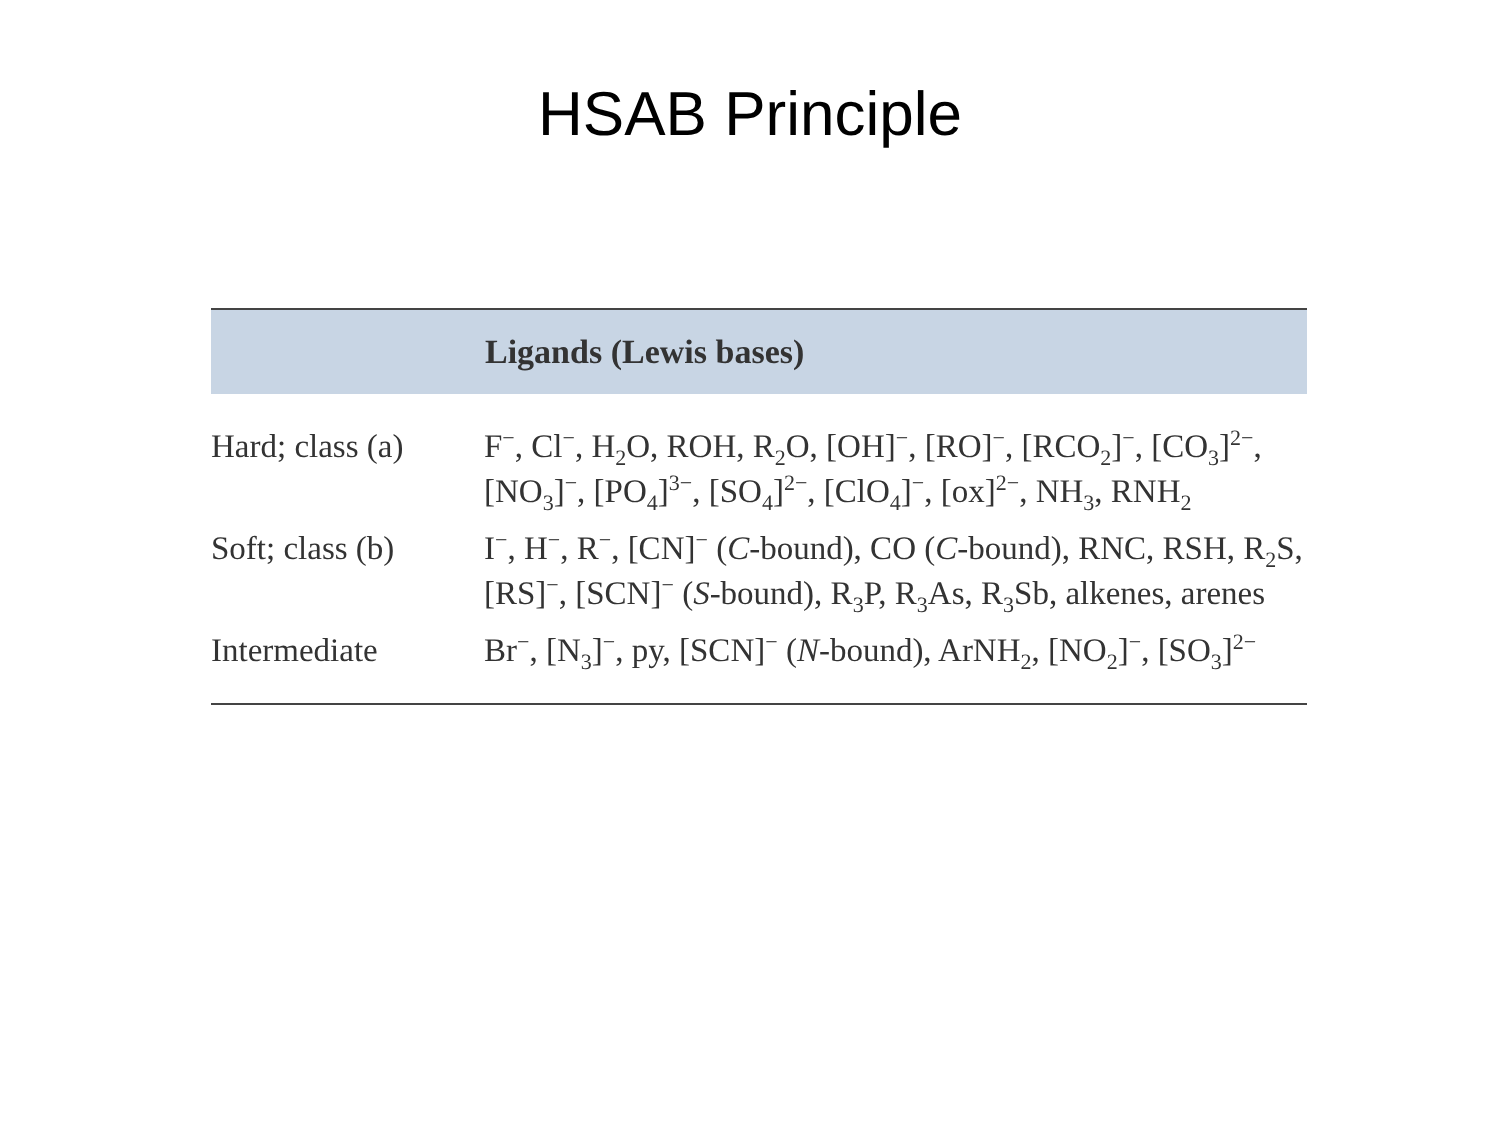HSAB Principle
| | Ligands (Lewis bases) |
| --- | --- |
| Hard; class (a) | F<sup>−</sup>, Cl<sup>−</sup>, H<sub>2</sub>O, ROH, R<sub>2</sub>O, [OH]<sup>−</sup>, [RO]<sup>−</sup>, [RCO<sub>2</sub>]<sup>−</sup>, [CO<sub>3</sub>]<sup>2−</sup>, [NO<sub>3</sub>]<sup>−</sup>, [PO<sub>4</sub>]<sup>3−</sup>, [SO<sub>4</sub>]<sup>2−</sup>, [ClO<sub>4</sub>]<sup>−</sup>, [ox]<sup>2−</sup>, NH<sub>3</sub>, RNH<sub>2</sub> |
| Soft; class (b) | I<sup>−</sup>, H<sup>−</sup>, R<sup>−</sup>, [CN]<sup>−</sup> ( C -bound), CO ( C -bound), RNC, RSH, R<sub>2</sub>S, [RS]<sup>−</sup>, [SCN]<sup>−</sup> ( S -bound), R<sub>3</sub>P, R<sub>3</sub>As, R<sub>3</sub>Sb, alkenes, arenes |
| Intermediate | Br<sup>−</sup>, [N<sub>3</sub>]<sup>−</sup>, py, [SCN]<sup>−</sup> ( N -bound), ArNH<sub>2</sub>, [NO<sub>2</sub>]<sup>−</sup>, [SO<sub>3</sub>]<sup>2−</sup> |